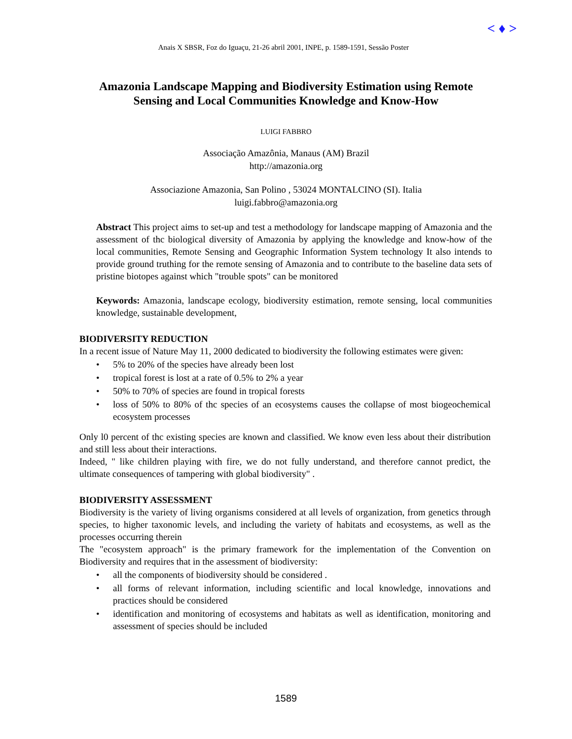< ♦ >
Anais X SBSR, Foz do Iguaçu, 21-26 abril 2001, INPE, p. 1589-1591, Sessão Poster
Amazonia Landscape Mapping and Biodiversity Estimation using Remote
Sensing and Local Communities Knowledge and Know-How
LUIGI FABBRO
Associação Amazônia, Manaus (AM) Brazil
http://amazonia.org
Associazione Amazonia, San Polino , 53024 MONTALCINO (SI). Italia
luigi.fabbro@amazonia.org
Abstract This project aims to set-up and test a methodology for landscape mapping of Amazonia and the assessment of thc biological diversity of Amazonia by applying the knowledge and know-how of the local communities, Remote Sensing and Geographic Information System technology It also intends to provide ground truthing for the remote sensing of Amazonia and to contribute to the baseline data sets of pristine biotopes against which "trouble spots" can be monitored
Keywords: Amazonia, landscape ecology, biodiversity estimation, remote sensing, local communities knowledge, sustainable development,
BIODIVERSITY REDUCTION
In a recent issue of Nature May 11, 2000 dedicated to biodiversity the following estimates were given:
• 5% to 20% of the species have already been lost
• tropical forest is lost at a rate of 0.5% to 2% a year
• 50% to 70% of species are found in tropical forests
• loss of 50% to 80% of thc species of an ecosystems causes the collapse of most biogeochemical ecosystem processes
Only l0 percent of thc existing species are known and classified. We know even less about their distribution and still less about their interactions.
Indeed, " like children playing with fire, we do not fully understand, and therefore cannot predict, the ultimate consequences of tampering with global biodiversity" .
BIODIVERSITY ASSESSMENT
Biodiversity is the variety of living organisms considered at all levels of organization, from genetics through species, to higher taxonomic levels, and including the variety of habitats and ecosystems, as well as the processes occurring therein
The "ecosystem approach" is the primary framework for the implementation of the Convention on Biodiversity and requires that in the assessment of biodiversity:
• all the components of biodiversity should be considered .
• all forms of relevant information, including scientific and local knowledge, innovations and practices should be considered
• identification and monitoring of ecosystems and habitats as well as identification, monitoring and assessment of species should be included
1589